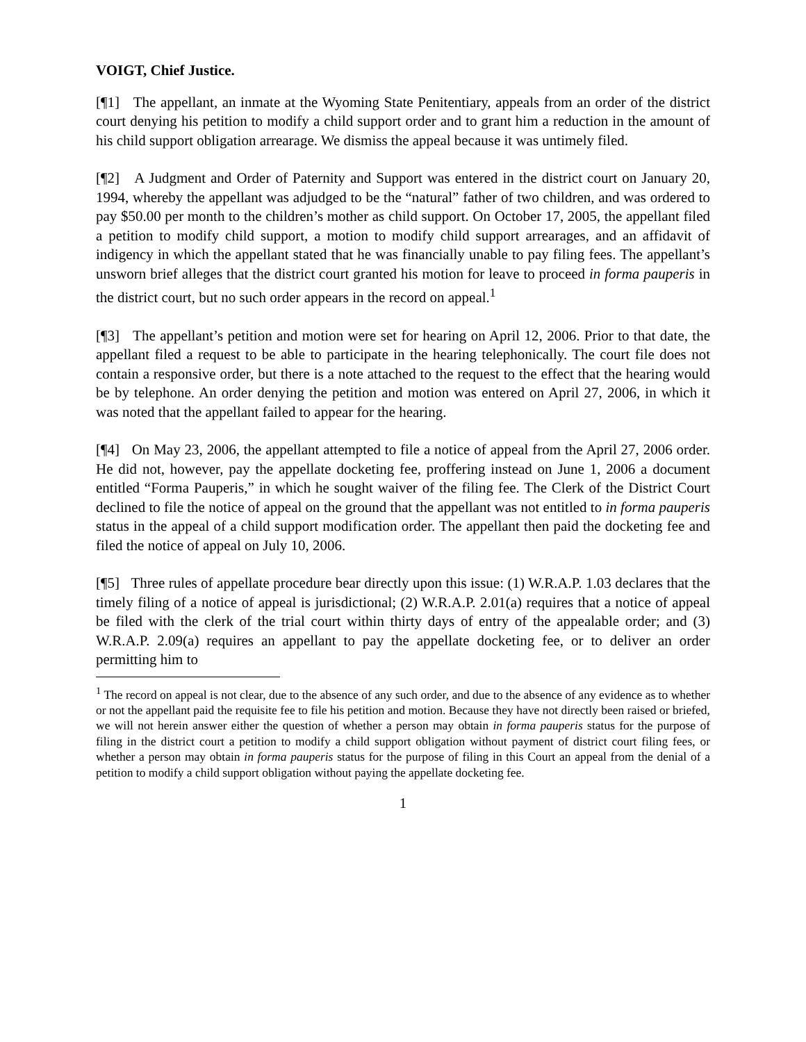VOIGT, Chief Justice.
[¶1] The appellant, an inmate at the Wyoming State Penitentiary, appeals from an order of the district court denying his petition to modify a child support order and to grant him a reduction in the amount of his child support obligation arrearage. We dismiss the appeal because it was untimely filed.
[¶2] A Judgment and Order of Paternity and Support was entered in the district court on January 20, 1994, whereby the appellant was adjudged to be the “natural” father of two children, and was ordered to pay $50.00 per month to the children’s mother as child support. On October 17, 2005, the appellant filed a petition to modify child support, a motion to modify child support arrearages, and an affidavit of indigency in which the appellant stated that he was financially unable to pay filing fees. The appellant’s unsworn brief alleges that the district court granted his motion for leave to proceed in forma pauperis in the district court, but no such order appears in the record on appeal.<sup>1</sup>
[¶3] The appellant’s petition and motion were set for hearing on April 12, 2006. Prior to that date, the appellant filed a request to be able to participate in the hearing telephonically. The court file does not contain a responsive order, but there is a note attached to the request to the effect that the hearing would be by telephone. An order denying the petition and motion was entered on April 27, 2006, in which it was noted that the appellant failed to appear for the hearing.
[¶4] On May 23, 2006, the appellant attempted to file a notice of appeal from the April 27, 2006 order. He did not, however, pay the appellate docketing fee, proffering instead on June 1, 2006 a document entitled “Forma Pauperis,” in which he sought waiver of the filing fee. The Clerk of the District Court declined to file the notice of appeal on the ground that the appellant was not entitled to in forma pauperis status in the appeal of a child support modification order. The appellant then paid the docketing fee and filed the notice of appeal on July 10, 2006.
[¶5] Three rules of appellate procedure bear directly upon this issue: (1) W.R.A.P. 1.03 declares that the timely filing of a notice of appeal is jurisdictional; (2) W.R.A.P. 2.01(a) requires that a notice of appeal be filed with the clerk of the trial court within thirty days of entry of the appealable order; and (3) W.R.A.P. 2.09(a) requires an appellant to pay the appellate docketing fee, or to deliver an order permitting him to
<sup>1</sup> The record on appeal is not clear, due to the absence of any such order, and due to the absence of any evidence as to whether or not the appellant paid the requisite fee to file his petition and motion. Because they have not directly been raised or briefed, we will not herein answer either the question of whether a person may obtain in forma pauperis status for the purpose of filing in the district court a petition to modify a child support obligation without payment of district court filing fees, or whether a person may obtain in forma pauperis status for the purpose of filing in this Court an appeal from the denial of a petition to modify a child support obligation without paying the appellate docketing fee.
1